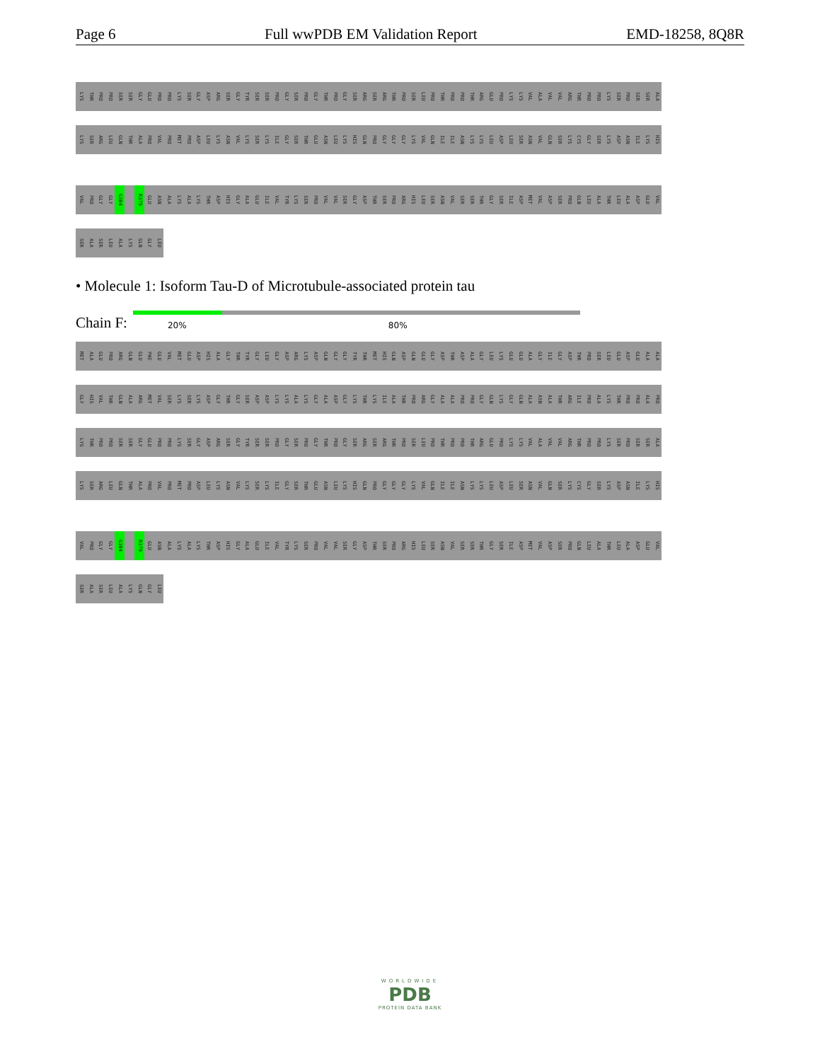Page 6 Full wwPDB EM Validation Report EMD-18258, 8Q8R
LYS THR PRO PRO SER SER GLY GLU PRO PRO LYS SER GLY ASP ARG SER GLY TYR SER SER PRO GLY SER PRO GLY THR PRO GLY SER ARG SER ARG THR PRO SER LEU PRO THR PRO PRO THR ARG GLU PRO LYS LYS VAL ALA VAL VAL ARG THR PRO PRO LYS SER PRO SER SER ALA
LYS SER ARG LEU GLN THR ALA PRO VAL PRO MET PRO ASP LEU LYS ASN VAL LYS SER LYS ILE GLY SER THR GLU ASN LEU LYS HIS GLN PRO GLY GLY GLY LYS VAL GLN ILE ILE ASN LYS LYS LEU ASP LEU SER ASN VAL GLN SER LYS CYS GLY SER LYS ASP ASN ILE LYS HIS
VAL PRO GLY GLY G304 R379 GLU ASN ALA LYS ALA LYS THR ASP HIS GLY ALA GLU ILE VAL TYR LYS SER PRO VAL VAL SER GLY ASP THR SER PRO ARG HIS LEU SER ASN VAL SER SER THR GLY SER ILE ASP MET VAL ASP SER PRO GLN LEU ALA THR LEU ALA ASP GLU VAL
SER ALA SER LEU ALA LYS GLN GLY LEU
• Molecule 1: Isoform Tau-D of Microtubule-associated protein tau
Chain F:
20% 80%
MET ALA GLU PRO ARG GLN GLU PHE GLU VAL MET GLU ASP HIS ALA GLY THR TYR GLY LEU GLY ASP ARG LYS ASP GLN GLY GLY TYR THR MET HIS GLN ASP GLN GLU GLY ASP THR ASP ALA GLY LEU LYS GLU GLU ALA GLY ILE GLY ASP THR PRO SER LEU GLU ASP GLU ALA ALA
GLY HIS VAL THR GLN ALA ARG MET VAL SER LYS SER LYS ASP GLY THR GLY SER ASP ASP LYS LYS ALA LYS GLY ALA ASP GLY LYS THR LYS ILE ALA THR PRO ARG GLY ALA ALA PRO PRO GLY GLN LYS GLY GLN ALA ASN ALA THR ARG ILE PRO ALA LYS THR PRO PRO ALA PRO
LYS THR PRO PRO SER SER GLY GLU PRO PRO LYS SER GLY ASP ARG SER GLY TYR SER SER PRO GLY SER PRO GLY THR PRO GLY SER ARG SER ARG THR PRO SER LEU PRO THR PRO PRO THR ARG GLU PRO LYS LYS VAL ALA VAL VAL ARG THR PRO PRO LYS SER PRO SER SER ALA
LYS SER ARG LEU GLN THR ALA PRO VAL PRO MET PRO ASP LEU LYS ASN VAL LYS SER LYS ILE GLY SER THR GLU ASN LEU LYS HIS GLN PRO GLY GLY GLY LYS VAL GLN ILE ILE ASN LYS LYS LEU ASP LEU SER ASN VAL GLN SER LYS CYS GLY SER LYS ASP ASN ILE LYS HIS
VAL PRO GLY GLY G304 R379 GLU ASN ALA LYS ALA LYS THR ASP HIS GLY ALA GLU ILE VAL TYR LYS SER PRO VAL VAL SER GLY ASP THR SER PRO ARG HIS LEU SER ASN VAL SER SER THR GLY SER ILE ASP MET VAL ASP SER PRO GLN LEU ALA THR LEU ALA ASP GLU VAL
SER ALA SER LEU ALA LYS GLN GLY LEU
WORLDWIDE
PDB
PROTEIN DATA BANK